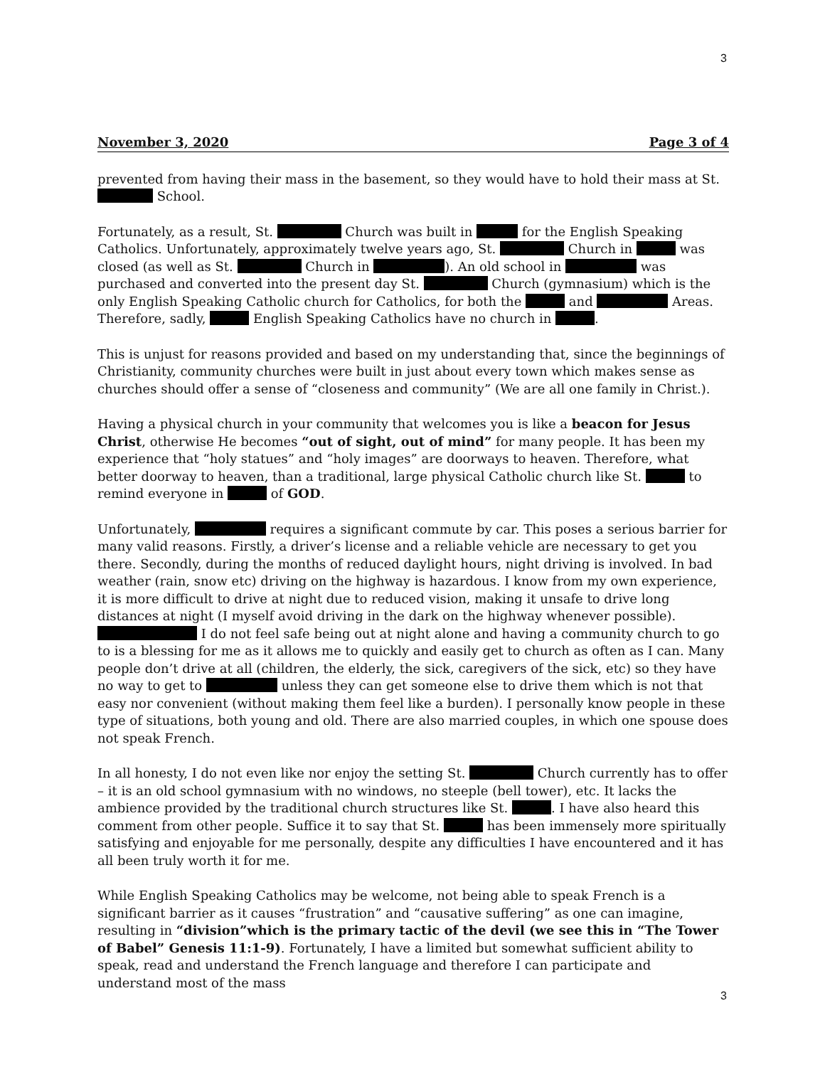3
November 3, 2020 Page 3 of 4
prevented from having their mass in the basement, so they would have to hold their mass at St. School.
Fortunately, as a result, St. Church was built in for the English Speaking Catholics. Unfortunately, approximately twelve years ago, St. Church in was closed (as well as St. Church in ). An old school in was purchased and converted into the present day St. Church (gymnasium) which is the only English Speaking Catholic church for Catholics, for both the and Areas. Therefore, sadly, English Speaking Catholics have no church in .
This is unjust for reasons provided and based on my understanding that, since the beginnings of Christianity, community churches were built in just about every town which makes sense as churches should offer a sense of “closeness and community” (We are all one family in Christ.).
Having a physical church in your community that welcomes you is like a beacon for Jesus Christ, otherwise He becomes “out of sight, out of mind” for many people. It has been my experience that “holy statues” and “holy images” are doorways to heaven. Therefore, what better doorway to heaven, than a traditional, large physical Catholic church like St. to remind everyone in of GOD.
Unfortunately, requires a significant commute by car. This poses a serious barrier for many valid reasons. Firstly, a driver’s license and a reliable vehicle are necessary to get you there. Secondly, during the months of reduced daylight hours, night driving is involved. In bad weather (rain, snow etc) driving on the highway is hazardous. I know from my own experience, it is more difficult to drive at night due to reduced vision, making it unsafe to drive long distances at night (I myself avoid driving in the dark on the highway whenever possible). I do not feel safe being out at night alone and having a community church to go to is a blessing for me as it allows me to quickly and easily get to church as often as I can. Many people don’t drive at all (children, the elderly, the sick, caregivers of the sick, etc) so they have no way to get to unless they can get someone else to drive them which is not that easy nor convenient (without making them feel like a burden). I personally know people in these type of situations, both young and old. There are also married couples, in which one spouse does not speak French.
In all honesty, I do not even like nor enjoy the setting St. Church currently has to offer – it is an old school gymnasium with no windows, no steeple (bell tower), etc. It lacks the ambience provided by the traditional church structures like St. . I have also heard this comment from other people. Suffice it to say that St. has been immensely more spiritually satisfying and enjoyable for me personally, despite any difficulties I have encountered and it has all been truly worth it for me.
While English Speaking Catholics may be welcome, not being able to speak French is a significant barrier as it causes “frustration” and “causative suffering” as one can imagine, resulting in “division”which is the primary tactic of the devil (we see this in “The Tower of Babel” Genesis 11:1-9). Fortunately, I have a limited but somewhat sufficient ability to speak, read and understand the French language and therefore I can participate and understand most of the mass
3